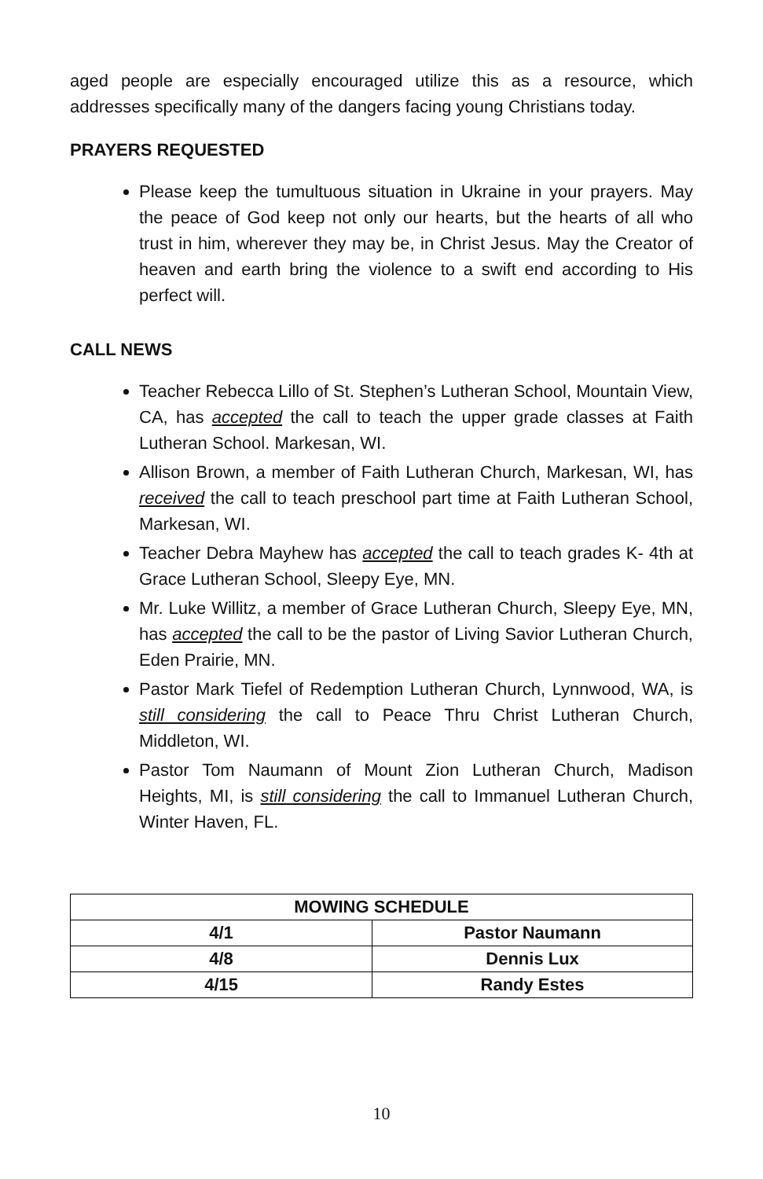aged people are especially encouraged utilize this as a resource, which addresses specifically many of the dangers facing young Christians today.
PRAYERS REQUESTED
Please keep the tumultuous situation in Ukraine in your prayers. May the peace of God keep not only our hearts, but the hearts of all who trust in him, wherever they may be, in Christ Jesus. May the Creator of heaven and earth bring the violence to a swift end according to His perfect will.
CALL NEWS
Teacher Rebecca Lillo of St. Stephen’s Lutheran School, Mountain View, CA, has accepted the call to teach the upper grade classes at Faith Lutheran School. Markesan, WI.
Allison Brown, a member of Faith Lutheran Church, Markesan, WI, has received the call to teach preschool part time at Faith Lutheran School, Markesan, WI.
Teacher Debra Mayhew has accepted the call to teach grades K- 4th at Grace Lutheran School, Sleepy Eye, MN.
Mr. Luke Willitz, a member of Grace Lutheran Church, Sleepy Eye, MN, has accepted the call to be the pastor of Living Savior Lutheran Church, Eden Prairie, MN.
Pastor Mark Tiefel of Redemption Lutheran Church, Lynnwood, WA, is still considering the call to Peace Thru Christ Lutheran Church, Middleton, WI.
Pastor Tom Naumann of Mount Zion Lutheran Church, Madison Heights, MI, is still considering the call to Immanuel Lutheran Church, Winter Haven, FL.
| MOWING SCHEDULE | |
| --- | --- |
| 4/1 | Pastor Naumann |
| 4/8 | Dennis Lux |
| 4/15 | Randy Estes |
10